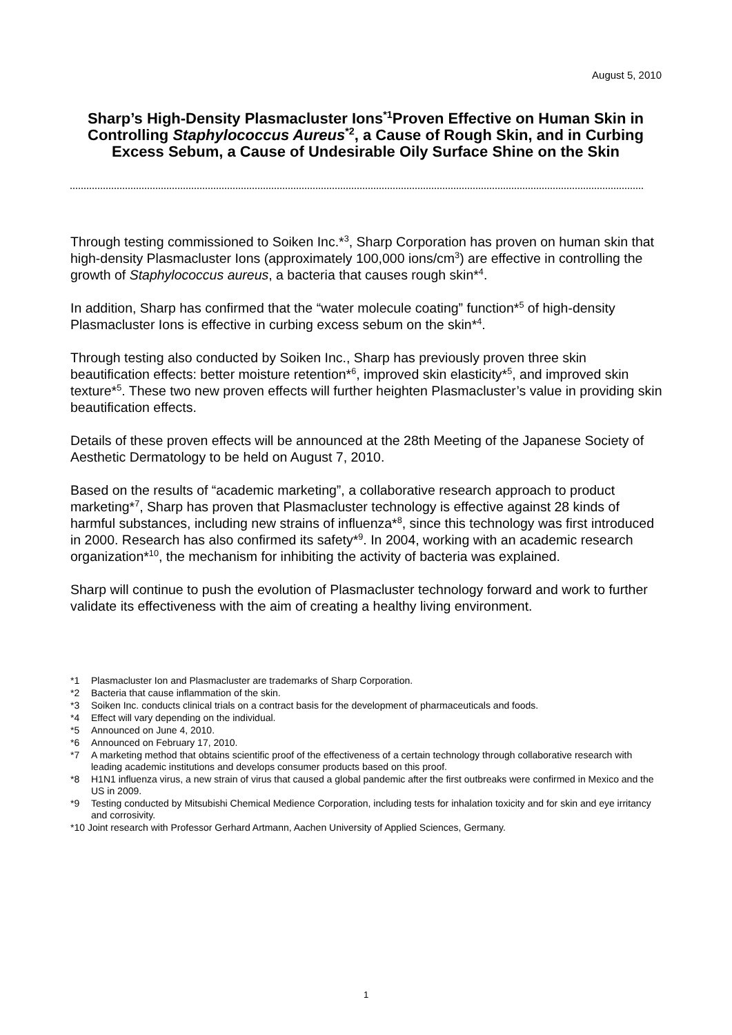August 5, 2010
Sharp’s High-Density Plasmacluster Ions<sup>*1</sup>Proven Effective on Human Skin in Controlling Staphylococcus Aureus<sup>*2</sup>, a Cause of Rough Skin, and in Curbing Excess Sebum, a Cause of Undesirable Oily Surface Shine on the Skin
Through testing commissioned to Soiken Inc.*<sup>3</sup>, Sharp Corporation has proven on human skin that high-density Plasmacluster Ions (approximately 100,000 ions/cm<sup>3</sup>) are effective in controlling the growth of Staphylococcus aureus, a bacteria that causes rough skin*<sup>4</sup>.
In addition, Sharp has confirmed that the “water molecule coating” function*<sup>5</sup> of high-density Plasmacluster Ions is effective in curbing excess sebum on the skin*<sup>4</sup>.
Through testing also conducted by Soiken Inc., Sharp has previously proven three skin beautification effects: better moisture retention*<sup>6</sup>, improved skin elasticity*<sup>5</sup>, and improved skin texture*<sup>5</sup>. These two new proven effects will further heighten Plasmacluster’s value in providing skin beautification effects.
Details of these proven effects will be announced at the 28th Meeting of the Japanese Society of Aesthetic Dermatology to be held on August 7, 2010.
Based on the results of “academic marketing”, a collaborative research approach to product marketing*<sup>7</sup>, Sharp has proven that Plasmacluster technology is effective against 28 kinds of harmful substances, including new strains of influenza*<sup>8</sup>, since this technology was first introduced in 2000. Research has also confirmed its safety*<sup>9</sup>. In 2004, working with an academic research organization*<sup>10</sup>, the mechanism for inhibiting the activity of bacteria was explained.
Sharp will continue to push the evolution of Plasmacluster technology forward and work to further validate its effectiveness with the aim of creating a healthy living environment.
*1 Plasmacluster Ion and Plasmacluster are trademarks of Sharp Corporation.
*2 Bacteria that cause inflammation of the skin.
*3 Soiken Inc. conducts clinical trials on a contract basis for the development of pharmaceuticals and foods.
*4 Effect will vary depending on the individual.
*5 Announced on June 4, 2010.
*6 Announced on February 17, 2010.
*7 A marketing method that obtains scientific proof of the effectiveness of a certain technology through collaborative research with leading academic institutions and develops consumer products based on this proof.
*8 H1N1 influenza virus, a new strain of virus that caused a global pandemic after the first outbreaks were confirmed in Mexico and the US in 2009.
*9 Testing conducted by Mitsubishi Chemical Medience Corporation, including tests for inhalation toxicity and for skin and eye irritancy and corrosivity.
*10 Joint research with Professor Gerhard Artmann, Aachen University of Applied Sciences, Germany.
1